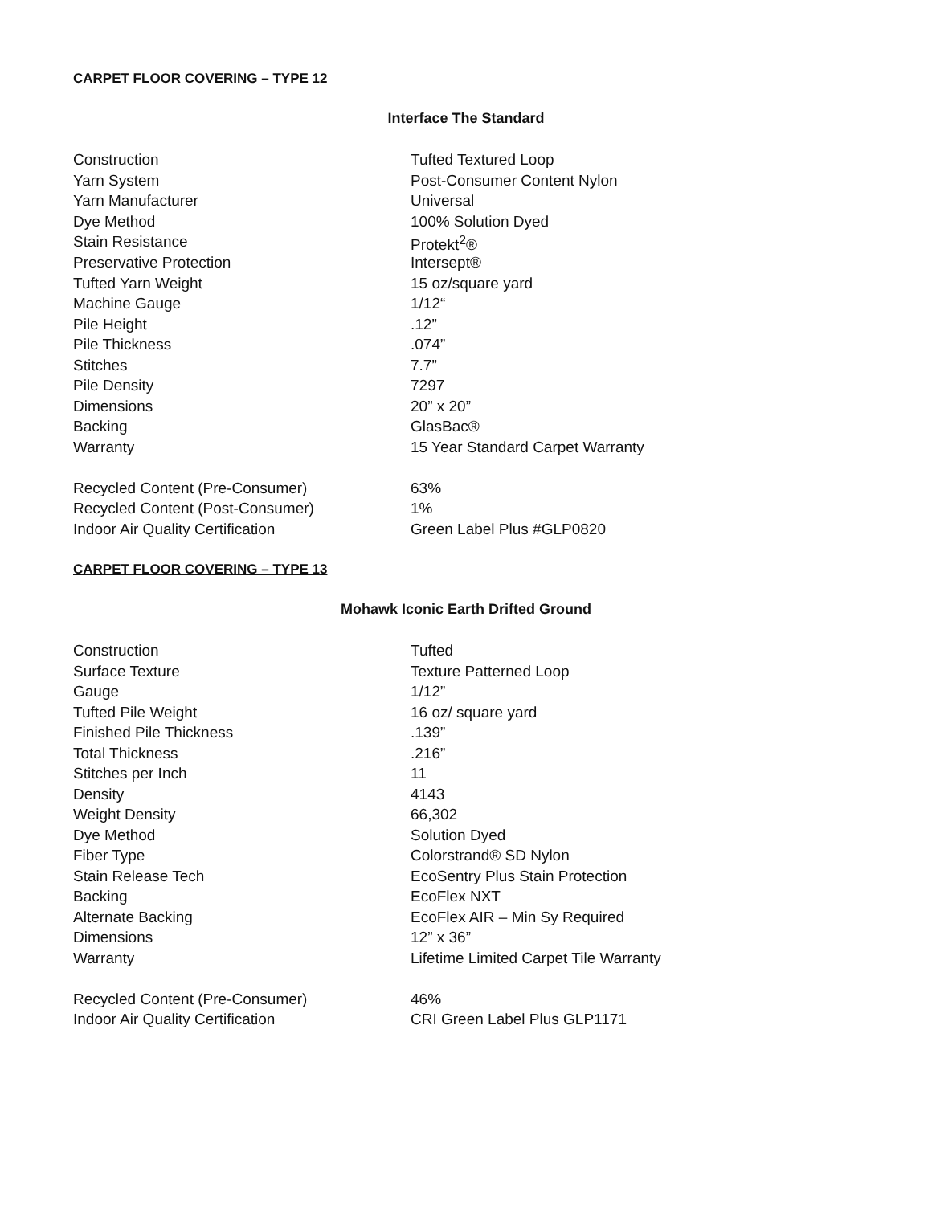CARPET FLOOR COVERING – TYPE 12
Interface The Standard
| Construction | Tufted Textured Loop |
| Yarn System | Post-Consumer Content Nylon |
| Yarn Manufacturer | Universal |
| Dye Method | 100% Solution Dyed |
| Stain Resistance | Protekt<sup>2</sup>® |
| Preservative Protection | Intersept® |
| Tufted Yarn Weight | 15 oz/square yard |
| Machine Gauge | 1/12“ |
| Pile Height | .12” |
| Pile Thickness | .074” |
| Stitches | 7.7” |
| Pile Density | 7297 |
| Dimensions | 20” x 20” |
| Backing | GlasBac® |
| Warranty | 15 Year Standard Carpet Warranty |
| Recycled Content (Pre-Consumer) | 63% |
| Recycled Content (Post-Consumer) | 1% |
| Indoor Air Quality Certification | Green Label Plus #GLP0820 |
CARPET FLOOR COVERING – TYPE 13
Mohawk Iconic Earth Drifted Ground
| Construction | Tufted |
| Surface Texture | Texture Patterned Loop |
| Gauge | 1/12” |
| Tufted Pile Weight | 16 oz/ square yard |
| Finished Pile Thickness | .139” |
| Total Thickness | .216” |
| Stitches per Inch | 11 |
| Density | 4143 |
| Weight Density | 66,302 |
| Dye Method | Solution Dyed |
| Fiber Type | Colorstrand® SD Nylon |
| Stain Release Tech | EcoSentry Plus Stain Protection |
| Backing | EcoFlex NXT |
| Alternate Backing | EcoFlex AIR – Min Sy Required |
| Dimensions | 12” x 36” |
| Warranty | Lifetime Limited Carpet Tile Warranty |
| Recycled Content (Pre-Consumer) | 46% |
| Indoor Air Quality Certification | CRI Green Label Plus GLP1171 |